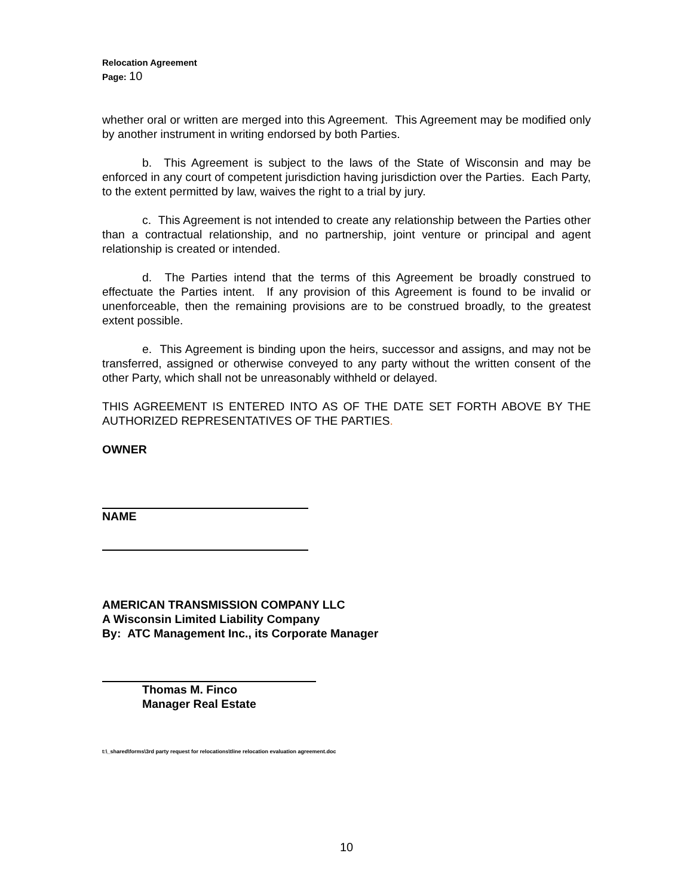Relocation Agreement
Page: 10
whether oral or written are merged into this Agreement. This Agreement may be modified only by another instrument in writing endorsed by both Parties.
b. This Agreement is subject to the laws of the State of Wisconsin and may be enforced in any court of competent jurisdiction having jurisdiction over the Parties. Each Party, to the extent permitted by law, waives the right to a trial by jury.
c. This Agreement is not intended to create any relationship between the Parties other than a contractual relationship, and no partnership, joint venture or principal and agent relationship is created or intended.
d. The Parties intend that the terms of this Agreement be broadly construed to effectuate the Parties intent. If any provision of this Agreement is found to be invalid or unenforceable, then the remaining provisions are to be construed broadly, to the greatest extent possible.
e. This Agreement is binding upon the heirs, successor and assigns, and may not be transferred, assigned or otherwise conveyed to any party without the written consent of the other Party, which shall not be unreasonably withheld or delayed.
THIS AGREEMENT IS ENTERED INTO AS OF THE DATE SET FORTH ABOVE BY THE AUTHORIZED REPRESENTATIVES OF THE PARTIES.
OWNER
NAME
AMERICAN TRANSMISSION COMPANY LLC
A Wisconsin Limited Liability Company
By: ATC Management Inc., its Corporate Manager
Thomas M. Finco
Manager Real Estate
t:\_shared\forms\3rd party request for relocations\tline relocation evaluation agreement.doc
10